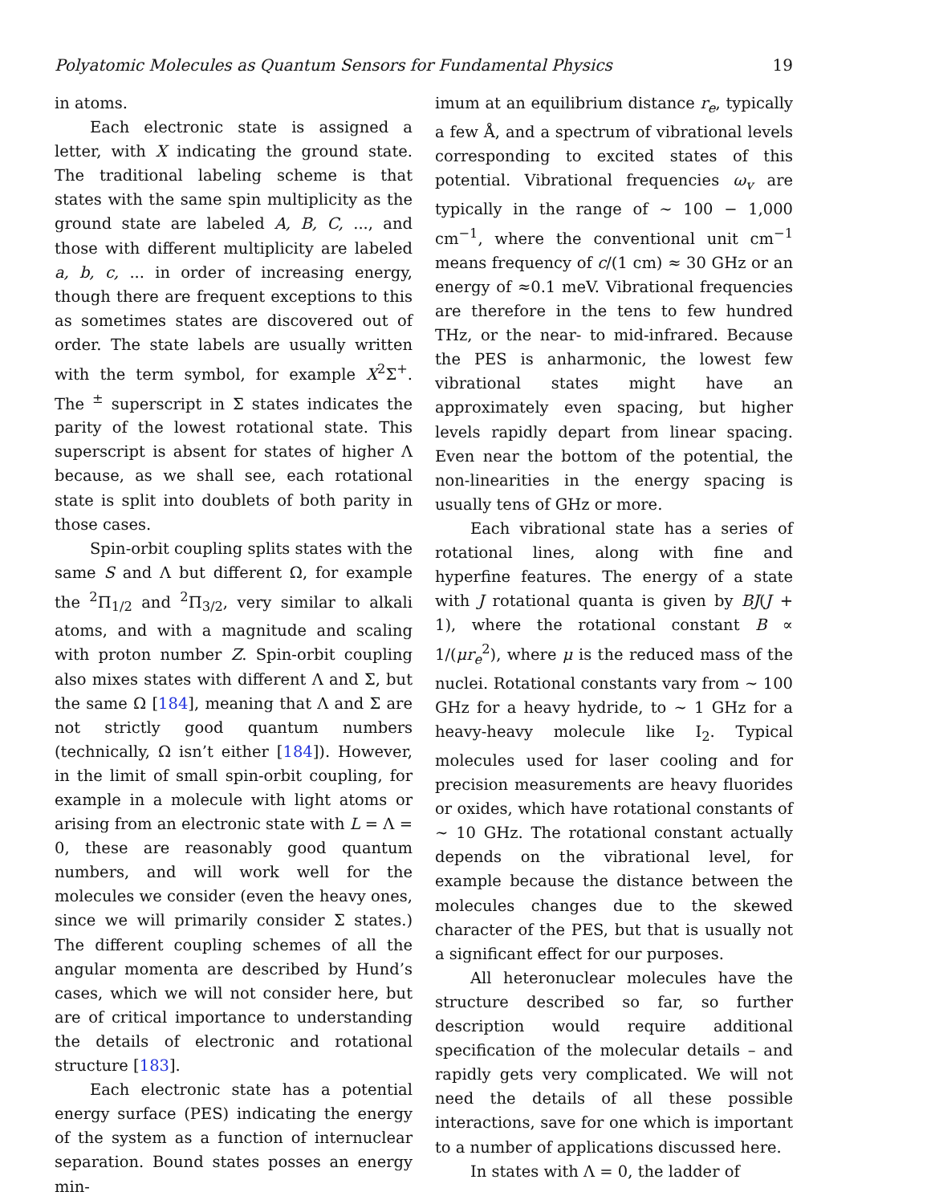Polyatomic Molecules as Quantum Sensors for Fundamental Physics 19
in atoms.
Each electronic state is assigned a letter, with X indicating the ground state. The traditional labeling scheme is that states with the same spin multiplicity as the ground state are labeled A, B, C, ..., and those with different multiplicity are labeled a, b, c, ... in order of increasing energy, though there are frequent exceptions to this as sometimes states are discovered out of order. The state labels are usually written with the term symbol, for example X<sup>2</sup>Σ<sup>+</sup>. The <sup>±</sup> superscript in Σ states indicates the parity of the lowest rotational state. This superscript is absent for states of higher Λ because, as we shall see, each rotational state is split into doublets of both parity in those cases.
Spin-orbit coupling splits states with the same S and Λ but different Ω, for example the <sup>2</sup>Π<sub>1/2</sub> and <sup>2</sup>Π<sub>3/2</sub>, very similar to alkali atoms, and with a magnitude and scaling with proton number Z. Spin-orbit coupling also mixes states with different Λ and Σ, but the same Ω [184], meaning that Λ and Σ are not strictly good quantum numbers (technically, Ω isn’t either [184]). However, in the limit of small spin-orbit coupling, for example in a molecule with light atoms or arising from an electronic state with L = Λ = 0, these are reasonably good quantum numbers, and will work well for the molecules we consider (even the heavy ones, since we will primarily consider Σ states.) The different coupling schemes of all the angular momenta are described by Hund’s cases, which we will not consider here, but are of critical importance to understanding the details of electronic and rotational structure [183].
Each electronic state has a potential energy surface (PES) indicating the energy of the system as a function of internuclear separation. Bound states posses an energy min-
imum at an equilibrium distance r<sub>e</sub>, typically a few Å, and a spectrum of vibrational levels corresponding to excited states of this potential. Vibrational frequencies ω<sub>v</sub> are typically in the range of ∼ 100 − 1,000 cm<sup>−1</sup>, where the conventional unit cm<sup>−1</sup> means frequency of c/(1 cm) ≈ 30 GHz or an energy of ≈0.1 meV. Vibrational frequencies are therefore in the tens to few hundred THz, or the near- to mid-infrared. Because the PES is anharmonic, the lowest few vibrational states might have an approximately even spacing, but higher levels rapidly depart from linear spacing. Even near the bottom of the potential, the non-linearities in the energy spacing is usually tens of GHz or more.
Each vibrational state has a series of rotational lines, along with fine and hyperfine features. The energy of a state with J rotational quanta is given by BJ(J + 1), where the rotational constant B ∝ 1/(μr<sub>e</sub><sup>2</sup>), where μ is the reduced mass of the nuclei. Rotational constants vary from ∼ 100 GHz for a heavy hydride, to ∼ 1 GHz for a heavy-heavy molecule like I<sub>2</sub>. Typical molecules used for laser cooling and for precision measurements are heavy fluorides or oxides, which have rotational constants of ∼ 10 GHz. The rotational constant actually depends on the vibrational level, for example because the distance between the molecules changes due to the skewed character of the PES, but that is usually not a significant effect for our purposes.
All heteronuclear molecules have the structure described so far, so further description would require additional specification of the molecular details – and rapidly gets very complicated. We will not need the details of all these possible interactions, save for one which is important to a number of applications discussed here.
In states with Λ = 0, the ladder of